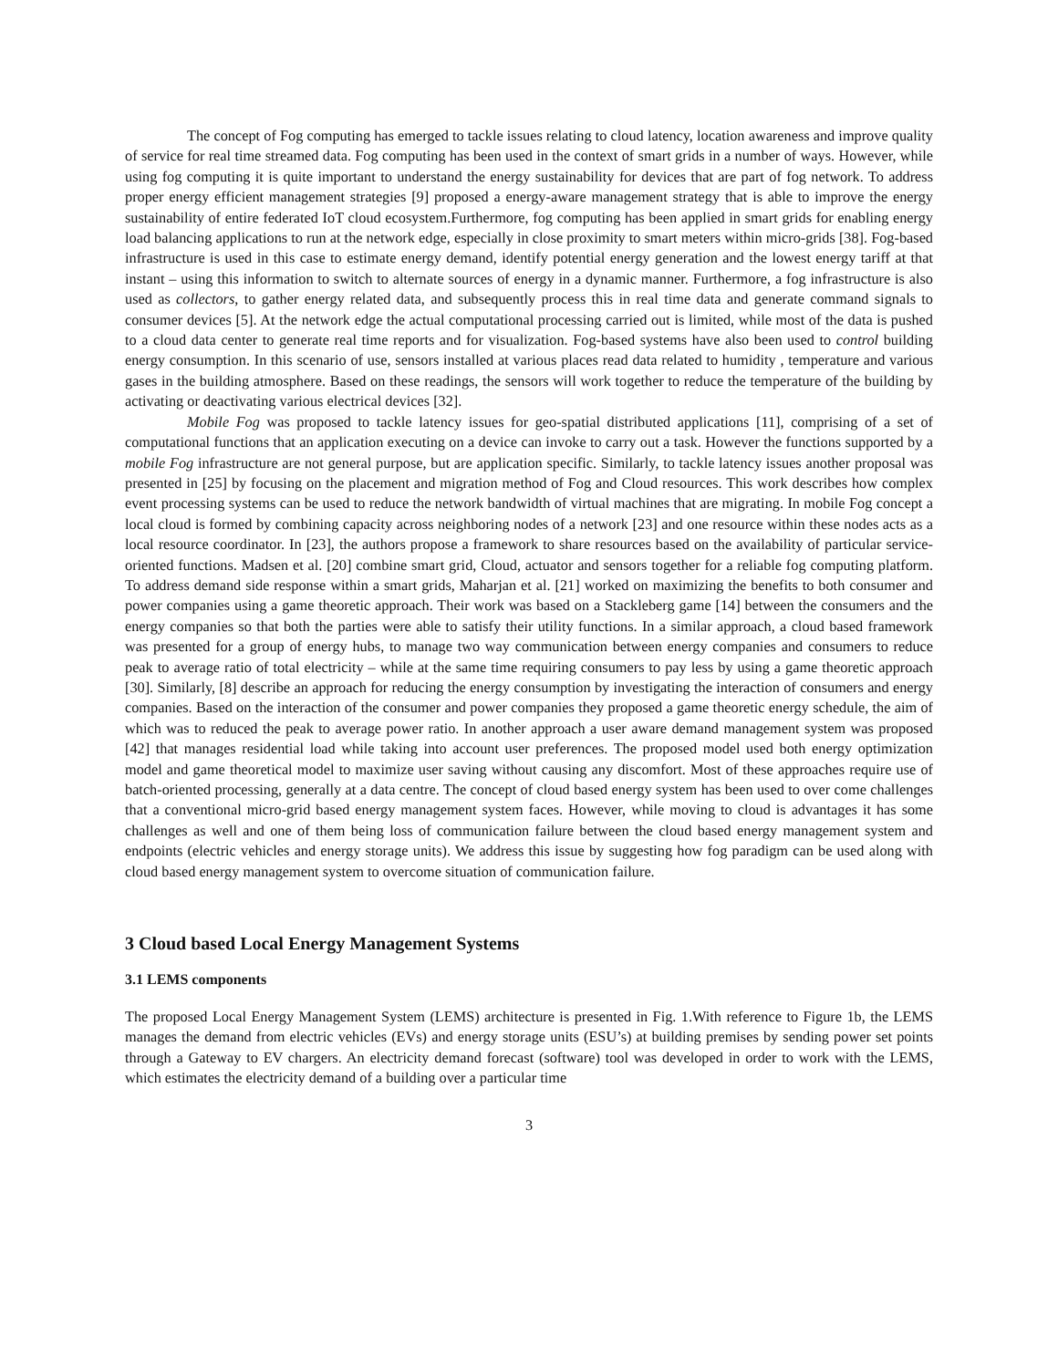The concept of Fog computing has emerged to tackle issues relating to cloud latency, location awareness and improve quality of service for real time streamed data. Fog computing has been used in the context of smart grids in a number of ways. However, while using fog computing it is quite important to understand the energy sustainability for devices that are part of fog network. To address proper energy efficient management strategies [9] proposed a energy-aware management strategy that is able to improve the energy sustainability of entire federated IoT cloud ecosystem.Furthermore, fog computing has been applied in smart grids for enabling energy load balancing applications to run at the network edge, especially in close proximity to smart meters within micro-grids [38]. Fog-based infrastructure is used in this case to estimate energy demand, identify potential energy generation and the lowest energy tariff at that instant – using this information to switch to alternate sources of energy in a dynamic manner. Furthermore, a fog infrastructure is also used as collectors, to gather energy related data, and subsequently process this in real time data and generate command signals to consumer devices [5]. At the network edge the actual computational processing carried out is limited, while most of the data is pushed to a cloud data center to generate real time reports and for visualization. Fog-based systems have also been used to control building energy consumption. In this scenario of use, sensors installed at various places read data related to humidity , temperature and various gases in the building atmosphere. Based on these readings, the sensors will work together to reduce the temperature of the building by activating or deactivating various electrical devices [32].
Mobile Fog was proposed to tackle latency issues for geo-spatial distributed applications [11], comprising of a set of computational functions that an application executing on a device can invoke to carry out a task. However the functions supported by a mobile Fog infrastructure are not general purpose, but are application specific. Similarly, to tackle latency issues another proposal was presented in [25] by focusing on the placement and migration method of Fog and Cloud resources. This work describes how complex event processing systems can be used to reduce the network bandwidth of virtual machines that are migrating. In mobile Fog concept a local cloud is formed by combining capacity across neighboring nodes of a network [23] and one resource within these nodes acts as a local resource coordinator. In [23], the authors propose a framework to share resources based on the availability of particular service-oriented functions. Madsen et al. [20] combine smart grid, Cloud, actuator and sensors together for a reliable fog computing platform. To address demand side response within a smart grids, Maharjan et al. [21] worked on maximizing the benefits to both consumer and power companies using a game theoretic approach. Their work was based on a Stackleberg game [14] between the consumers and the energy companies so that both the parties were able to satisfy their utility functions. In a similar approach, a cloud based framework was presented for a group of energy hubs, to manage two way communication between energy companies and consumers to reduce peak to average ratio of total electricity – while at the same time requiring consumers to pay less by using a game theoretic approach [30]. Similarly, [8] describe an approach for reducing the energy consumption by investigating the interaction of consumers and energy companies. Based on the interaction of the consumer and power companies they proposed a game theoretic energy schedule, the aim of which was to reduced the peak to average power ratio. In another approach a user aware demand management system was proposed [42] that manages residential load while taking into account user preferences. The proposed model used both energy optimization model and game theoretical model to maximize user saving without causing any discomfort. Most of these approaches require use of batch-oriented processing, generally at a data centre. The concept of cloud based energy system has been used to over come challenges that a conventional micro-grid based energy management system faces. However, while moving to cloud is advantages it has some challenges as well and one of them being loss of communication failure between the cloud based energy management system and endpoints (electric vehicles and energy storage units). We address this issue by suggesting how fog paradigm can be used along with cloud based energy management system to overcome situation of communication failure.
3 Cloud based Local Energy Management Systems
3.1 LEMS components
The proposed Local Energy Management System (LEMS) architecture is presented in Fig. 1.With reference to Figure 1b, the LEMS manages the demand from electric vehicles (EVs) and energy storage units (ESU’s) at building premises by sending power set points through a Gateway to EV chargers. An electricity demand forecast (software) tool was developed in order to work with the LEMS, which estimates the electricity demand of a building over a particular time
3